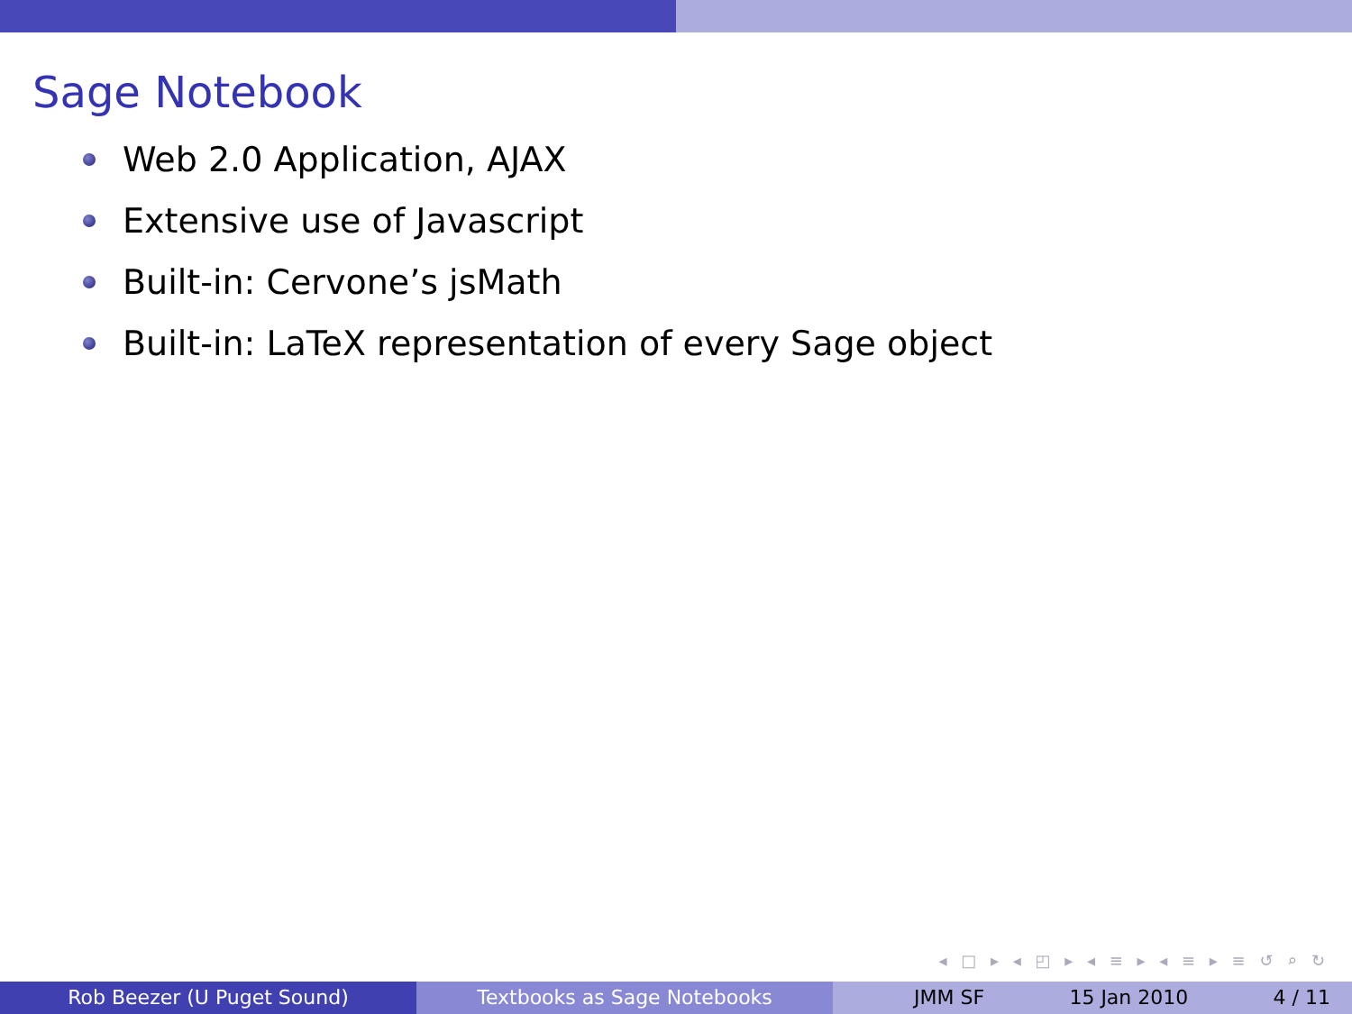Sage Notebook
Web 2.0 Application, AJAX
Extensive use of Javascript
Built-in: Cervone’s jsMath
Built-in: LaTeX representation of every Sage object
◂ □ ▸ ◂ ◰ ▸ ◂ ≡ ▸ ◂ ≡ ▸ ≡ ↺ ⌕ ↻
Rob Beezer (U Puget Sound) Textbooks as Sage Notebooks JMM SF 15 Jan 2010 4 / 11